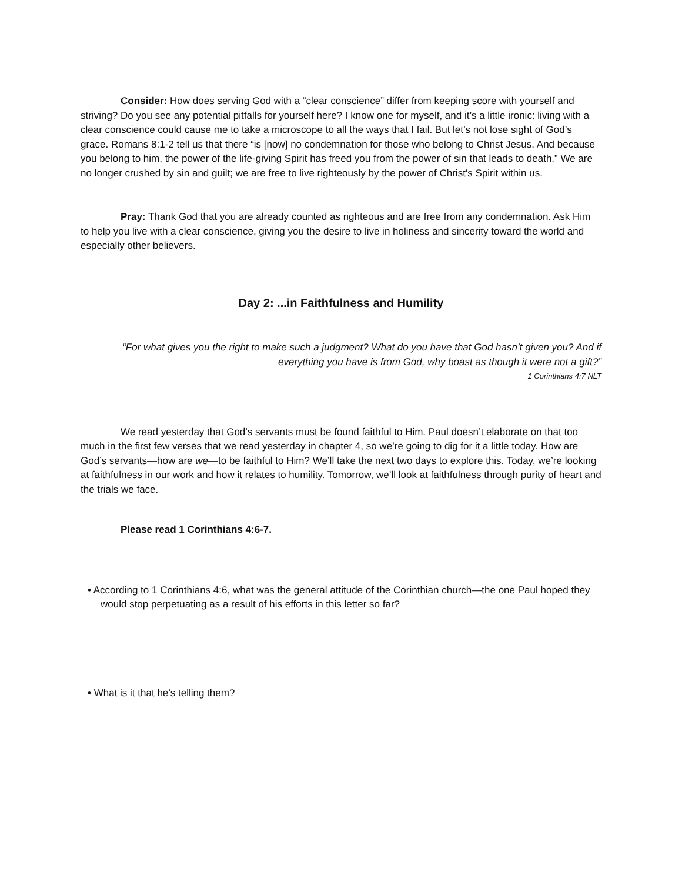Consider: How does serving God with a “clear conscience” differ from keeping score with yourself and striving? Do you see any potential pitfalls for yourself here? I know one for myself, and it’s a little ironic: living with a clear conscience could cause me to take a microscope to all the ways that I fail. But let’s not lose sight of God’s grace. Romans 8:1-2 tell us that there “is [now] no condemnation for those who belong to Christ Jesus. And because you belong to him, the power of the life-giving Spirit has freed you from the power of sin that leads to death.” We are no longer crushed by sin and guilt; we are free to live righteously by the power of Christ’s Spirit within us.
Pray: Thank God that you are already counted as righteous and are free from any condemnation. Ask Him to help you live with a clear conscience, giving you the desire to live in holiness and sincerity toward the world and especially other believers.
Day 2: ...in Faithfulness and Humility
“For what gives you the right to make such a judgment? What do you have that God hasn’t given you? And if everything you have is from God, why boast as though it were not a gift?”
1 Corinthians 4:7 NLT
We read yesterday that God’s servants must be found faithful to Him. Paul doesn’t elaborate on that too much in the first few verses that we read yesterday in chapter 4, so we’re going to dig for it a little today. How are God’s servants—how are we—to be faithful to Him? We’ll take the next two days to explore this. Today, we’re looking at faithfulness in our work and how it relates to humility. Tomorrow, we’ll look at faithfulness through purity of heart and the trials we face.
Please read 1 Corinthians 4:6-7.
• According to 1 Corinthians 4:6, what was the general attitude of the Corinthian church—the one Paul hoped they would stop perpetuating as a result of his efforts in this letter so far?
• What is it that he’s telling them?